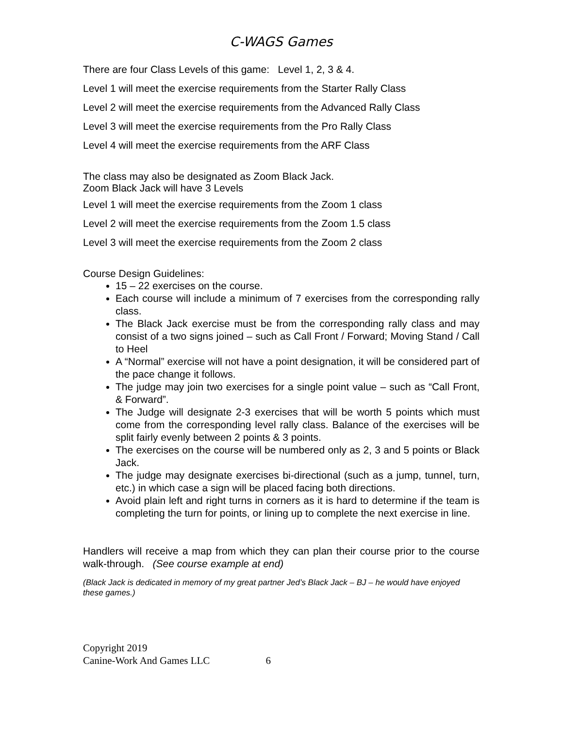C-WAGS Games
There are four Class Levels of this game: Level 1, 2, 3 & 4.
Level 1 will meet the exercise requirements from the Starter Rally Class
Level 2 will meet the exercise requirements from the Advanced Rally Class
Level 3 will meet the exercise requirements from the Pro Rally Class
Level 4 will meet the exercise requirements from the ARF Class
The class may also be designated as Zoom Black Jack.
Zoom Black Jack will have 3 Levels
Level 1 will meet the exercise requirements from the Zoom 1 class
Level 2 will meet the exercise requirements from the Zoom 1.5 class
Level 3 will meet the exercise requirements from the Zoom 2 class
Course Design Guidelines:
15 – 22 exercises on the course.
Each course will include a minimum of 7 exercises from the corresponding rally class.
The Black Jack exercise must be from the corresponding rally class and may consist of a two signs joined – such as Call Front / Forward; Moving Stand / Call to Heel
A “Normal” exercise will not have a point designation, it will be considered part of the pace change it follows.
The judge may join two exercises for a single point value – such as “Call Front, & Forward”.
The Judge will designate 2-3 exercises that will be worth 5 points which must come from the corresponding level rally class. Balance of the exercises will be split fairly evenly between 2 points & 3 points.
The exercises on the course will be numbered only as 2, 3 and 5 points or Black Jack.
The judge may designate exercises bi-directional (such as a jump, tunnel, turn, etc.) in which case a sign will be placed facing both directions.
Avoid plain left and right turns in corners as it is hard to determine if the team is completing the turn for points, or lining up to complete the next exercise in line.
Handlers will receive a map from which they can plan their course prior to the course walk-through. (See course example at end)
(Black Jack is dedicated in memory of my great partner Jed’s Black Jack – BJ – he would have enjoyed these games.)
Copyright 2019
Canine-Work And Games LLC 6